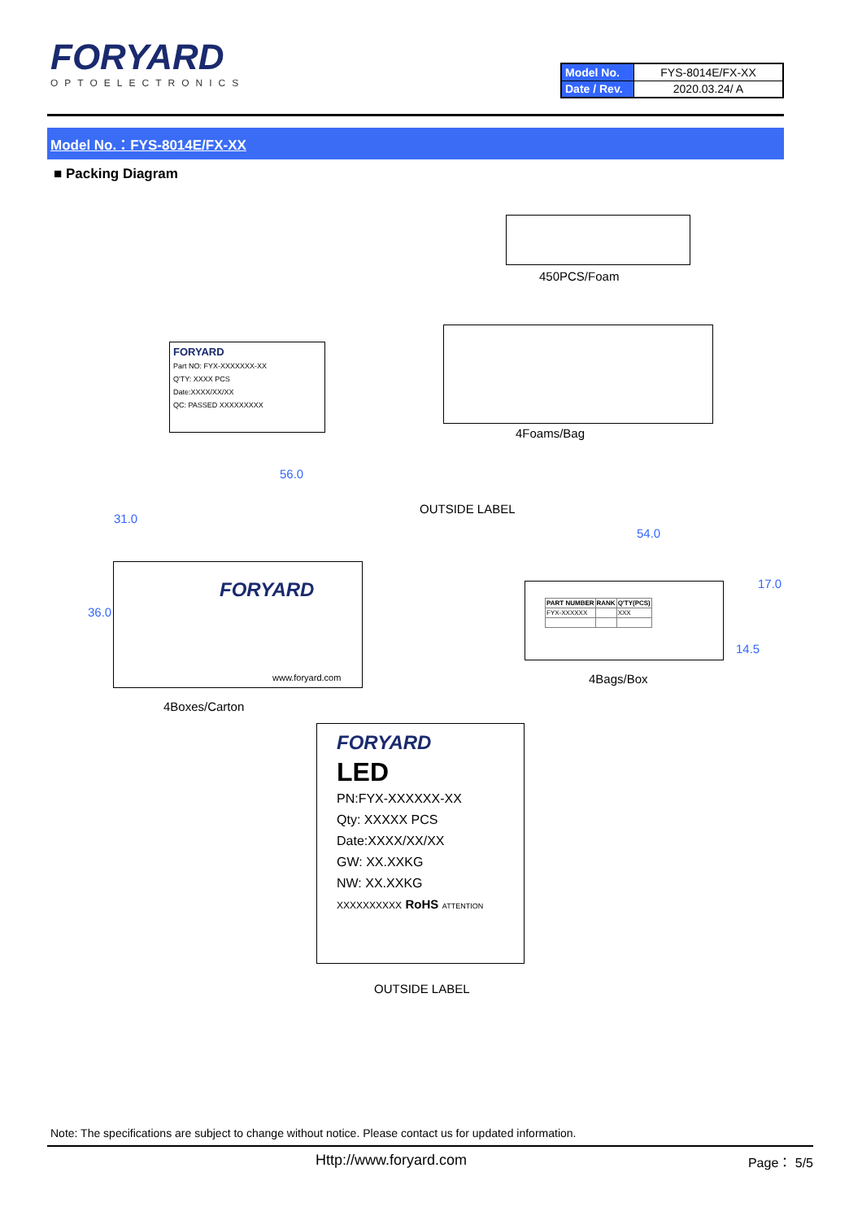FORYARD
OPTOELECTRONICS
| Model No. | FYS-8014E/FX-XX |
| Date / Rev. | 2020.03.24/ A |
Model No.：FYS-8014E/FX-XX
■ Packing Diagram
450PCS/Foam
FORYARD
Part NO: FYX-XXXXXXX-XX
Q'TY: XXXX PCS
Date:XXXX/XX/XX
QC: PASSED XXXXXXXXX
4Foams/Bag
56.0
31.0
36.0
FORYARD
www.foryard.com
OUTSIDE LABEL
54.0
17.0
14.5
| PART NUMBER | RANK | Q'TY(PCS) |
| --- | --- | --- |
| FYX-XXXXXX | | XXX |
4Bags/Box
4Boxes/Carton
FORYARD
LED
PN:FYX-XXXXXX-XX
Qty: XXXXX PCS
Date:XXXX/XX/XX
GW: XX.XXKG
NW: XX.XXKG
XXXXXXXXXX RoHS ATTENTION
OUTSIDE LABEL
Note: The specifications are subject to change without notice. Please contact us for updated information.
Http://www.foryard.com Page： 5/5